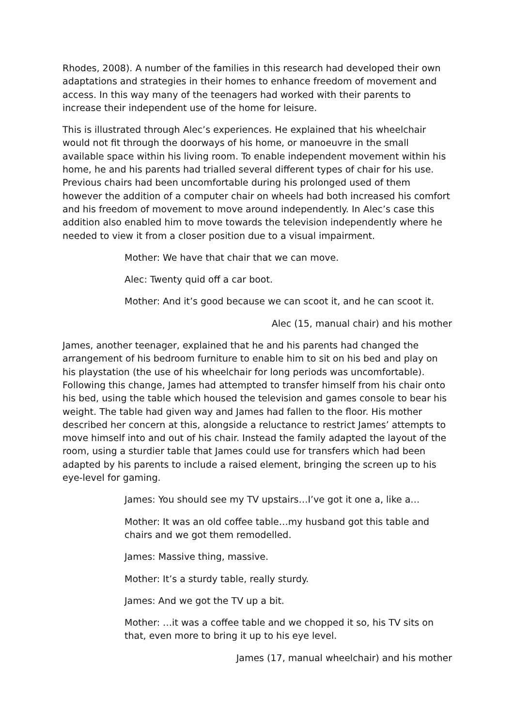Rhodes, 2008). A number of the families in this research had developed their own adaptations and strategies in their homes to enhance freedom of movement and access. In this way many of the teenagers had worked with their parents to increase their independent use of the home for leisure.
This is illustrated through Alec’s experiences. He explained that his wheelchair would not fit through the doorways of his home, or manoeuvre in the small available space within his living room. To enable independent movement within his home, he and his parents had trialled several different types of chair for his use. Previous chairs had been uncomfortable during his prolonged used of them however the addition of a computer chair on wheels had both increased his comfort and his freedom of movement to move around independently. In Alec’s case this addition also enabled him to move towards the television independently where he needed to view it from a closer position due to a visual impairment.
Mother: We have that chair that we can move.
Alec: Twenty quid off a car boot.
Mother: And it’s good because we can scoot it, and he can scoot it.
Alec (15, manual chair) and his mother
James, another teenager, explained that he and his parents had changed the arrangement of his bedroom furniture to enable him to sit on his bed and play on his playstation (the use of his wheelchair for long periods was uncomfortable). Following this change, James had attempted to transfer himself from his chair onto his bed, using the table which housed the television and games console to bear his weight. The table had given way and James had fallen to the floor. His mother described her concern at this, alongside a reluctance to restrict James’ attempts to move himself into and out of his chair. Instead the family adapted the layout of the room, using a sturdier table that James could use for transfers which had been adapted by his parents to include a raised element, bringing the screen up to his eye-level for gaming.
James: You should see my TV upstairs…I’ve got it one a, like a…
Mother: It was an old coffee table…my husband got this table and chairs and we got them remodelled.
James: Massive thing, massive.
Mother: It’s a sturdy table, really sturdy.
James: And we got the TV up a bit.
Mother: …it was a coffee table and we chopped it so, his TV sits on that, even more to bring it up to his eye level.
James (17, manual wheelchair) and his mother